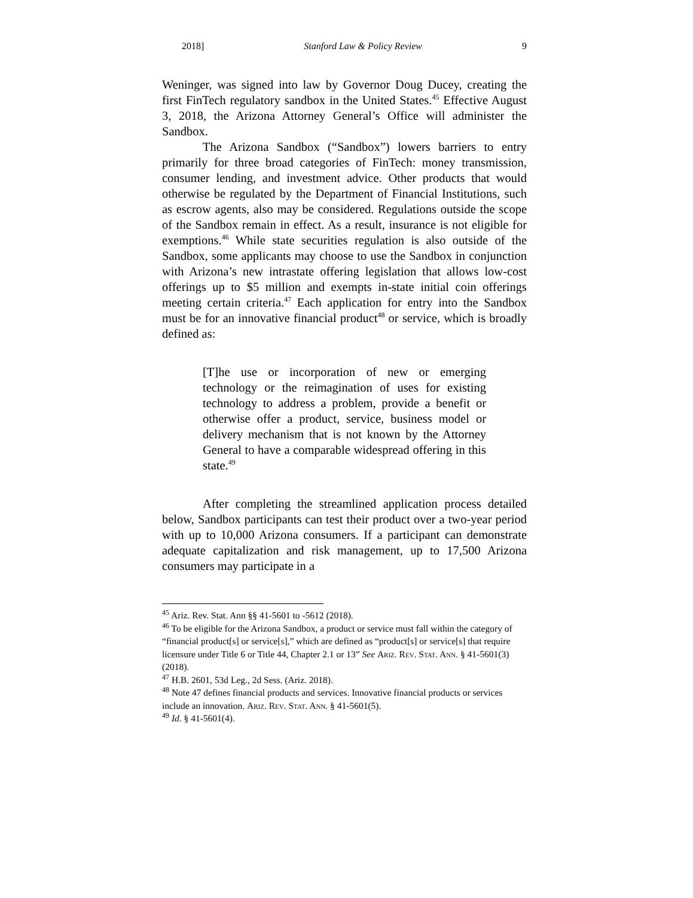2018] Stanford Law & Policy Review 9
Weninger, was signed into law by Governor Doug Ducey, creating the first FinTech regulatory sandbox in the United States.<sup>45</sup> Effective August 3, 2018, the Arizona Attorney General’s Office will administer the Sandbox.
The Arizona Sandbox (“Sandbox”) lowers barriers to entry primarily for three broad categories of FinTech: money transmission, consumer lending, and investment advice. Other products that would otherwise be regulated by the Department of Financial Institutions, such as escrow agents, also may be considered. Regulations outside the scope of the Sandbox remain in effect. As a result, insurance is not eligible for exemptions.<sup>46</sup> While state securities regulation is also outside of the Sandbox, some applicants may choose to use the Sandbox in conjunction with Arizona’s new intrastate offering legislation that allows low-cost offerings up to $5 million and exempts in-state initial coin offerings meeting certain criteria.<sup>47</sup> Each application for entry into the Sandbox must be for an innovative financial product<sup>48</sup> or service, which is broadly defined as:
[T]he use or incorporation of new or emerging technology or the reimagination of uses for existing technology to address a problem, provide a benefit or otherwise offer a product, service, business model or delivery mechanism that is not known by the Attorney General to have a comparable widespread offering in this state.<sup>49</sup>
After completing the streamlined application process detailed below, Sandbox participants can test their product over a two-year period with up to 10,000 Arizona consumers. If a participant can demonstrate adequate capitalization and risk management, up to 17,500 Arizona consumers may participate in a
<sup>45</sup> Ariz. Rev. Stat. Ann §§ 41-5601 to -5612 (2018).
<sup>46</sup> To be eligible for the Arizona Sandbox, a product or service must fall within the category of “financial product[s] or service[s],” which are defined as “product[s] or service[s] that require licensure under Title 6 or Title 44, Chapter 2.1 or 13” See Ariz. Rev. Stat. Ann. § 41-5601(3) (2018).
<sup>47</sup> H.B. 2601, 53d Leg., 2d Sess. (Ariz. 2018).
<sup>48</sup> Note 47 defines financial products and services. Innovative financial products or services include an innovation. Ariz. Rev. Stat. Ann. § 41-5601(5).
<sup>49</sup> Id. § 41-5601(4).